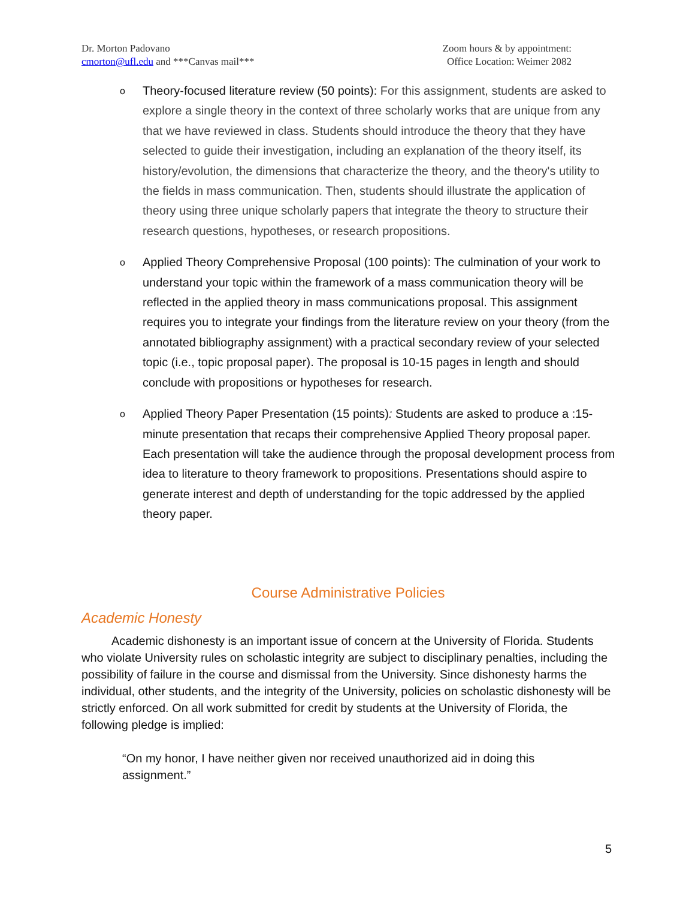Dr. Morton Padovano
cmorton@ufl.edu and ***Canvas mail***
Zoom hours & by appointment:
Office Location: Weimer 2082
o Theory-focused literature review (50 points): For this assignment, students are asked to explore a single theory in the context of three scholarly works that are unique from any that we have reviewed in class. Students should introduce the theory that they have selected to guide their investigation, including an explanation of the theory itself, its history/evolution, the dimensions that characterize the theory, and the theory's utility to the fields in mass communication. Then, students should illustrate the application of theory using three unique scholarly papers that integrate the theory to structure their research questions, hypotheses, or research propositions.
o Applied Theory Comprehensive Proposal (100 points): The culmination of your work to understand your topic within the framework of a mass communication theory will be reflected in the applied theory in mass communications proposal. This assignment requires you to integrate your findings from the literature review on your theory (from the annotated bibliography assignment) with a practical secondary review of your selected topic (i.e., topic proposal paper). The proposal is 10-15 pages in length and should conclude with propositions or hypotheses for research.
o Applied Theory Paper Presentation (15 points): Students are asked to produce a :15-minute presentation that recaps their comprehensive Applied Theory proposal paper. Each presentation will take the audience through the proposal development process from idea to literature to theory framework to propositions. Presentations should aspire to generate interest and depth of understanding for the topic addressed by the applied theory paper.
Course Administrative Policies
Academic Honesty
   Academic dishonesty is an important issue of concern at the University of Florida. Students who violate University rules on scholastic integrity are subject to disciplinary penalties, including the possibility of failure in the course and dismissal from the University. Since dishonesty harms the individual, other students, and the integrity of the University, policies on scholastic dishonesty will be strictly enforced. On all work submitted for credit by students at the University of Florida, the following pledge is implied:
“On my honor, I have neither given nor received unauthorized aid in doing this assignment.”
5